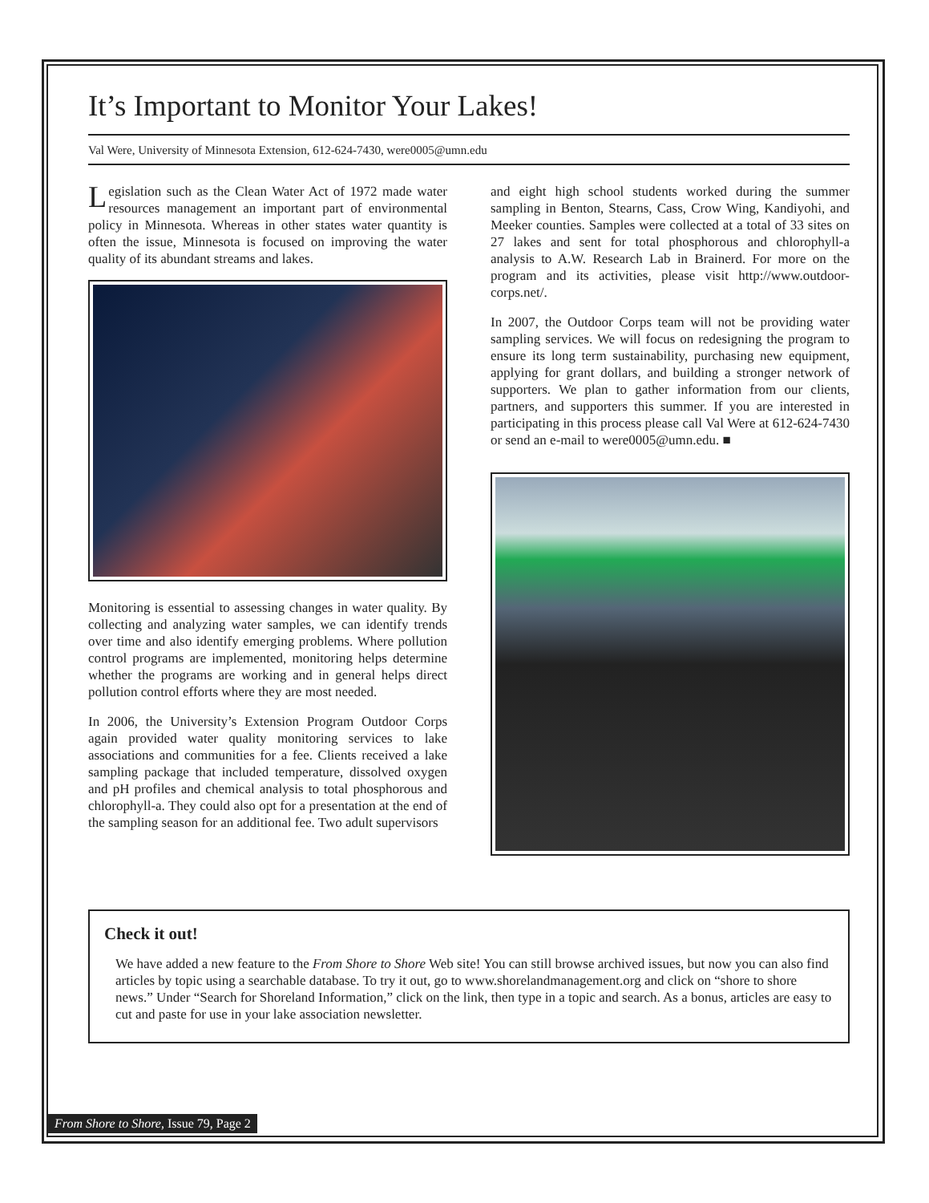It’s Important to Monitor Your Lakes!
Val Were, University of Minnesota Extension, 612-624-7430, were0005@umn.edu
Legislation such as the Clean Water Act of 1972 made water resources management an important part of environmental policy in Minnesota. Whereas in other states water quantity is often the issue, Minnesota is focused on improving the water quality of its abundant streams and lakes.
Monitoring is essential to assessing changes in water quality. By collecting and analyzing water samples, we can identify trends over time and also identify emerging problems. Where pollution control programs are implemented, monitoring helps determine whether the programs are working and in general helps direct pollution control efforts where they are most needed.
In 2006, the University’s Extension Program Outdoor Corps again provided water quality monitoring services to lake associations and communities for a fee. Clients received a lake sampling package that included temperature, dissolved oxygen and pH profiles and chemical analysis to total phosphorous and chlorophyll-a. They could also opt for a presentation at the end of the sampling season for an additional fee. Two adult supervisors
and eight high school students worked during the summer sampling in Benton, Stearns, Cass, Crow Wing, Kandiyohi, and Meeker counties. Samples were collected at a total of 33 sites on 27 lakes and sent for total phosphorous and chlorophyll-a analysis to A.W. Research Lab in Brainerd. For more on the program and its activities, please visit http://www.outdoor-corps.net/.
In 2007, the Outdoor Corps team will not be providing water sampling services. We will focus on redesigning the program to ensure its long term sustainability, purchasing new equipment, applying for grant dollars, and building a stronger network of supporters. We plan to gather information from our clients, partners, and supporters this summer. If you are interested in participating in this process please call Val Were at 612-624-7430 or send an e-mail to were0005@umn.edu. ■
Check it out!
We have added a new feature to the From Shore to Shore Web site! You can still browse archived issues, but now you can also find articles by topic using a searchable database. To try it out, go to www.shorelandmanagement.org and click on “shore to shore news.” Under “Search for Shoreland Information,” click on the link, then type in a topic and search. As a bonus, articles are easy to cut and paste for use in your lake association newsletter.
From Shore to Shore, Issue 79, Page 2